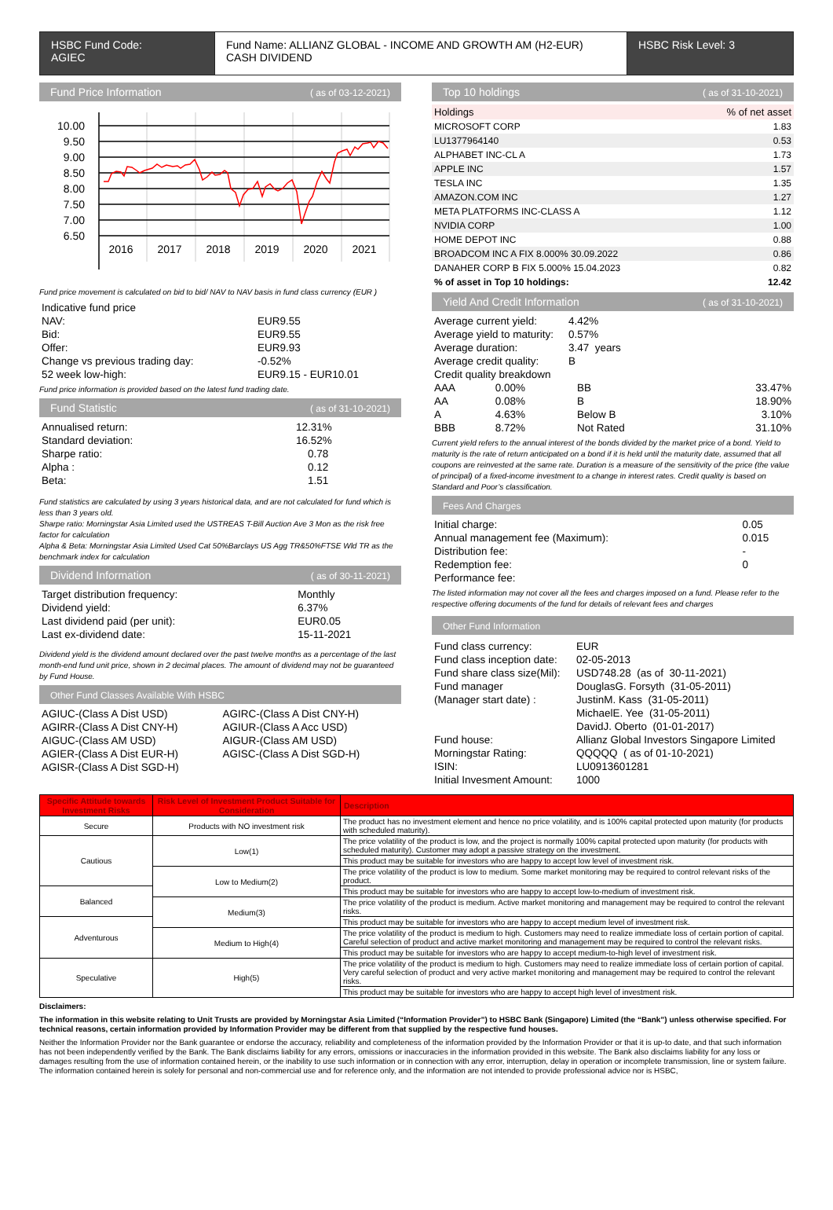HSBC Fund Code:
AGIEC
Fund Name: ALLIANZ GLOBAL - INCOME AND GROWTH AM (H2-EUR) CASH DIVIDEND
HSBC Risk Level: 3
Fund Price Information ( as of 03-12-2021)
10.00
9.50
9.00
8.50
8.00
7.50
7.00
6.50
2016
2017
2018
2019
2020
2021
Fund price movement is calculated on bid to bid/ NAV to NAV basis in fund class currency (EUR )
| Indicative fund price | |
| NAV: | EUR9.55 |
| Bid: | EUR9.55 |
| Offer: | EUR9.93 |
| Change vs previous trading day: | -0.52% |
| 52 week low-high: | EUR9.15 - EUR10.01 |
Fund price information is provided based on the latest fund trading date.
Fund Statistic ( as of 31-10-2021)
| Annualised return: | 12.31% |
| Standard deviation: | 16.52% |
| Sharpe ratio: | 0.78 |
| Alpha : | 0.12 |
| Beta: | 1.51 |
Fund statistics are calculated by using 3 years historical data, and are not calculated for fund which is less than 3 years old.
Sharpe ratio: Morningstar Asia Limited used the USTREAS T-Bill Auction Ave 3 Mon as the risk free factor for calculation
Alpha & Beta: Morningstar Asia Limited Used Cat 50%Barclays US Agg TR&50%FTSE Wld TR as the benchmark index for calculation
Dividend Information ( as of 30-11-2021)
| Target distribution frequency: | Monthly |
| Dividend yield: | 6.37% |
| Last dividend paid (per unit): | EUR0.05 |
| Last ex-dividend date: | 15-11-2021 |
Dividend yield is the dividend amount declared over the past twelve months as a percentage of the last month-end fund unit price, shown in 2 decimal places. The amount of dividend may not be guaranteed by Fund House.
Other Fund Classes Available With HSBC
| AGIUC-(Class A Dist USD) | AGIRC-(Class A Dist CNY-H) |
| AGIRR-(Class A Dist CNY-H) | AGIUR-(Class A Acc USD) |
| AIGUC-(Class AM USD) | AIGUR-(Class AM USD) |
| AGIER-(Class A Dist EUR-H) | AGISC-(Class A Dist SGD-H) |
| AGISR-(Class A Dist SGD-H) | |
Top 10 holdings ( as of 31-10-2021)
| Holdings | % of net asset |
| --- | --- |
| MICROSOFT CORP | 1.83 |
| LU1377964140 | 0.53 |
| ALPHABET INC-CL A | 1.73 |
| APPLE INC | 1.57 |
| TESLA INC | 1.35 |
| AMAZON.COM INC | 1.27 |
| META PLATFORMS INC-CLASS A | 1.12 |
| NVIDIA CORP | 1.00 |
| HOME DEPOT INC | 0.88 |
| BROADCOM INC A FIX 8.000% 30.09.2022 | 0.86 |
| DANAHER CORP B FIX 5.000% 15.04.2023 | 0.82 |
| % of asset in Top 10 holdings: | 12.42 |
Yield And Credit Information ( as of 31-10-2021)
| Average current yield: | 4.42% |
| Average yield to maturity: | 0.57% |
| Average duration: | 3.47 years |
| Average credit quality: | B |
| Credit quality breakdown | |
| AAA | 0.00% | BB | 33.47% |
| AA | 0.08% | B | 18.90% |
| A | 4.63% | Below B | 3.10% |
| BBB | 8.72% | Not Rated | 31.10% |
Current yield refers to the annual interest of the bonds divided by the market price of a bond. Yield to maturity is the rate of return anticipated on a bond if it is held until the maturity date, assumed that all coupons are reinvested at the same rate. Duration is a measure of the sensitivity of the price (the value of principal) of a fixed-income investment to a change in interest rates. Credit quality is based on Standard and Poor’s classification.
Fees And Charges
| Initial charge: | 0.05 |
| Annual management fee (Maximum): | 0.015 |
| Distribution fee: | - |
| Redemption fee: | 0 |
| Performance fee: | |
The listed information may not cover all the fees and charges imposed on a fund. Please refer to the respective offering documents of the fund for details of relevant fees and charges
Other Fund Information
| Fund class currency: | EUR |
| Fund class inception date: | 02-05-2013 |
| Fund share class size(Mil): | USD748.28 (as of 30-11-2021) |
| Fund manager | DouglasG. Forsyth (31-05-2011) |
| (Manager start date) : | JustinM. Kass (31-05-2011) |
| | MichaelE. Yee (31-05-2011) |
| | DavidJ. Oberto (01-01-2017) |
| Fund house: | Allianz Global Investors Singapore Limited |
| Morningstar Rating: | QQQQQ ( as of 01-10-2021) |
| ISIN: | LU0913601281 |
| Initial Invesment Amount: | 1000 |
| Specific Attitude towards Investment Risks | Risk Level of Investment Product Suitable for Consideration | Description |
| --- | --- | --- |
| Secure | Products with NO investment risk | The product has no investment element and hence no price volatility, and is 100% capital protected upon maturity (for products with scheduled maturity). |
| Cautious | Low(1) | The price volatility of the product is low, and the project is normally 100% capital protected upon maturity (for products with scheduled maturity). Customer may adopt a passive strategy on the investment. |
| | | This product may be suitable for investors who are happy to accept low level of investment risk. |
| | Low to Medium(2) | The price volatility of the product is low to medium. Some market monitoring may be required to control relevant risks of the product. |
| Balanced | | This product may be suitable for investors who are happy to accept low-to-medium of investment risk. |
| | Medium(3) | The price volatility of the product is medium. Active market monitoring and management may be required to control the relevant risks. |
| Adventurous | | This product may be suitable for investors who are happy to accept medium level of investment risk. |
| | Medium to High(4) | The price volatility of the product is medium to high. Customers may need to realize immediate loss of certain portion of capital. Careful selection of product and active market monitoring and management may be required to control the relevant risks. |
| | | This product may be suitable for investors who are happy to accept medium-to-high level of investment risk. |
| Speculative | High(5) | The price volatility of the product is medium to high. Customers may need to realize immediate loss of certain portion of capital. Very careful selection of product and very active market monitoring and management may be required to control the relevant risks. |
| | | This product may be suitable for investors who are happy to accept high level of investment risk. |
Disclaimers:
The information in this website relating to Unit Trusts are provided by Morningstar Asia Limited (“Information Provider”) to HSBC Bank (Singapore) Limited (the “Bank”) unless otherwise specified. For technical reasons, certain information provided by Information Provider may be different from that supplied by the respective fund houses.
Neither the Information Provider nor the Bank guarantee or endorse the accuracy, reliability and completeness of the information provided by the Information Provider or that it is up-to date, and that such information has not been independently verified by the Bank. The Bank disclaims liability for any errors, omissions or inaccuracies in the information provided in this website. The Bank also disclaims liability for any loss or damages resulting from the use of information contained herein, or the inability to use such information or in connection with any error, interruption, delay in operation or incomplete transmission, line or system failure. The information contained herein is solely for personal and non-commercial use and for reference only, and the information are not intended to provide professional advice nor is HSBC,